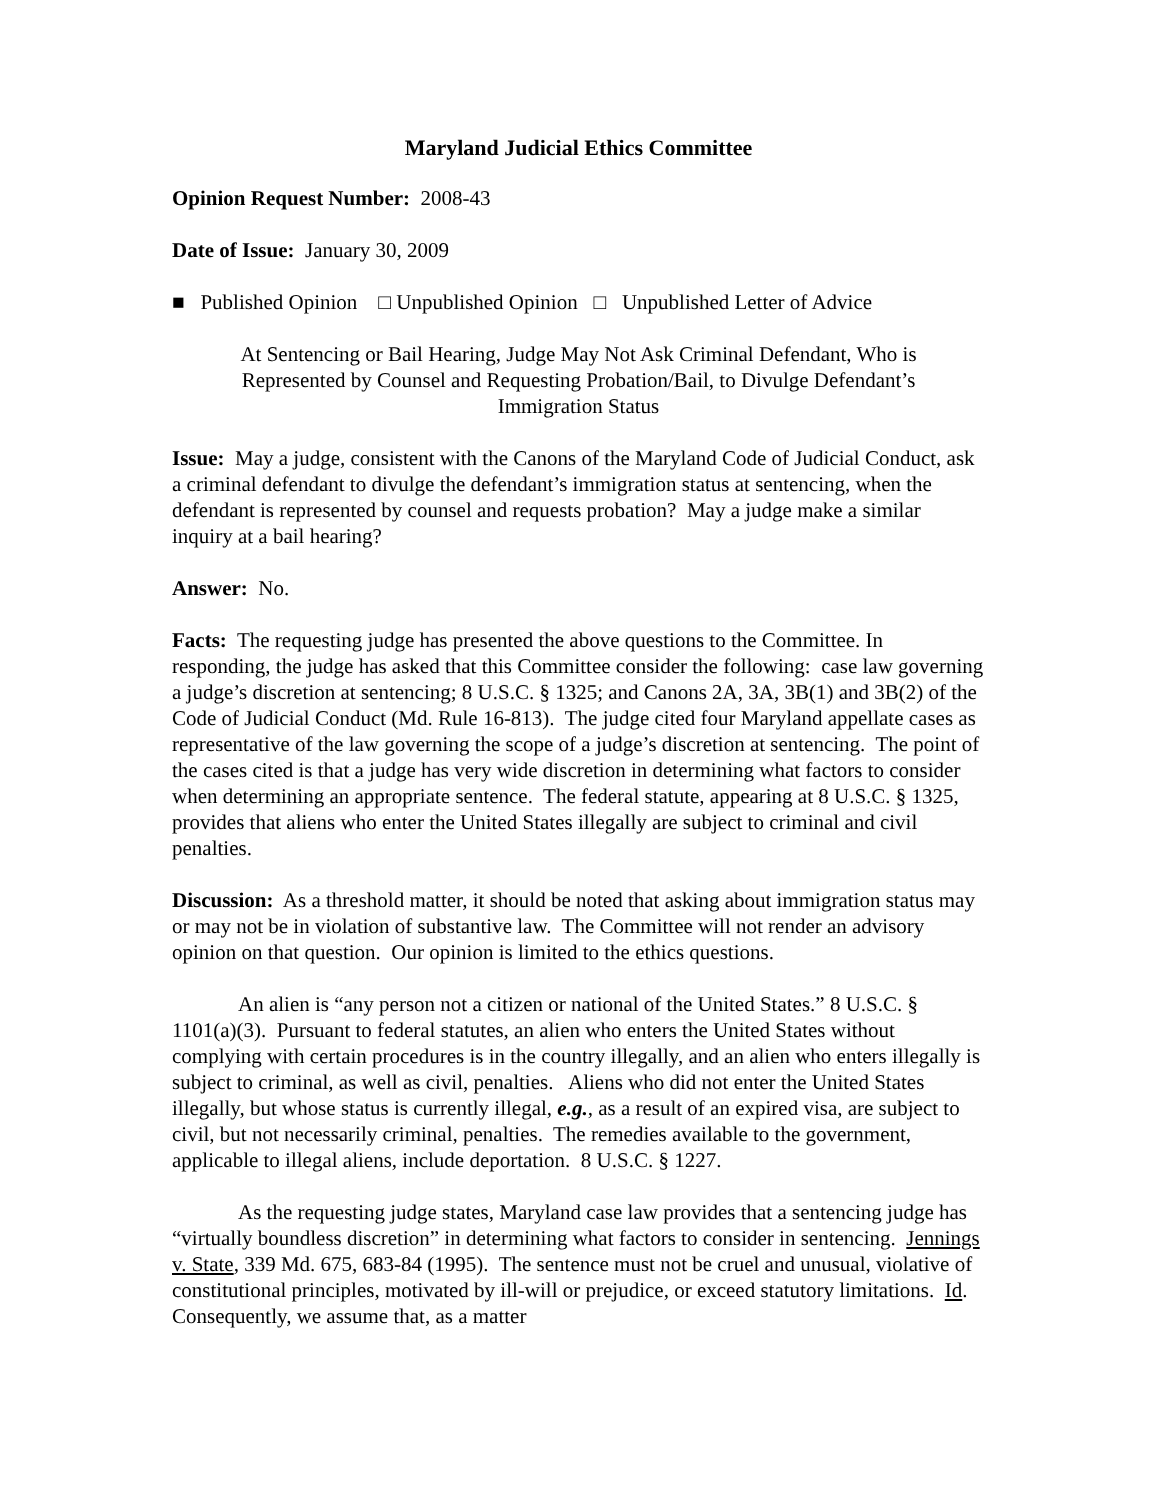Maryland Judicial Ethics Committee
Opinion Request Number: 2008-43
Date of Issue: January 30, 2009
■ Published Opinion □ Unpublished Opinion □ Unpublished Letter of Advice
At Sentencing or Bail Hearing, Judge May Not Ask Criminal Defendant, Who is Represented by Counsel and Requesting Probation/Bail, to Divulge Defendant’s Immigration Status
Issue: May a judge, consistent with the Canons of the Maryland Code of Judicial Conduct, ask a criminal defendant to divulge the defendant’s immigration status at sentencing, when the defendant is represented by counsel and requests probation? May a judge make a similar inquiry at a bail hearing?
Answer: No.
Facts: The requesting judge has presented the above questions to the Committee. In responding, the judge has asked that this Committee consider the following: case law governing a judge’s discretion at sentencing; 8 U.S.C. § 1325; and Canons 2A, 3A, 3B(1) and 3B(2) of the Code of Judicial Conduct (Md. Rule 16-813). The judge cited four Maryland appellate cases as representative of the law governing the scope of a judge’s discretion at sentencing. The point of the cases cited is that a judge has very wide discretion in determining what factors to consider when determining an appropriate sentence. The federal statute, appearing at 8 U.S.C. § 1325, provides that aliens who enter the United States illegally are subject to criminal and civil penalties.
Discussion: As a threshold matter, it should be noted that asking about immigration status may or may not be in violation of substantive law. The Committee will not render an advisory opinion on that question. Our opinion is limited to the ethics questions.
An alien is “any person not a citizen or national of the United States.” 8 U.S.C. § 1101(a)(3). Pursuant to federal statutes, an alien who enters the United States without complying with certain procedures is in the country illegally, and an alien who enters illegally is subject to criminal, as well as civil, penalties. Aliens who did not enter the United States illegally, but whose status is currently illegal, e.g., as a result of an expired visa, are subject to civil, but not necessarily criminal, penalties. The remedies available to the government, applicable to illegal aliens, include deportation. 8 U.S.C. § 1227.
As the requesting judge states, Maryland case law provides that a sentencing judge has “virtually boundless discretion” in determining what factors to consider in sentencing. Jennings v. State, 339 Md. 675, 683-84 (1995). The sentence must not be cruel and unusual, violative of constitutional principles, motivated by ill-will or prejudice, or exceed statutory limitations. Id. Consequently, we assume that, as a matter